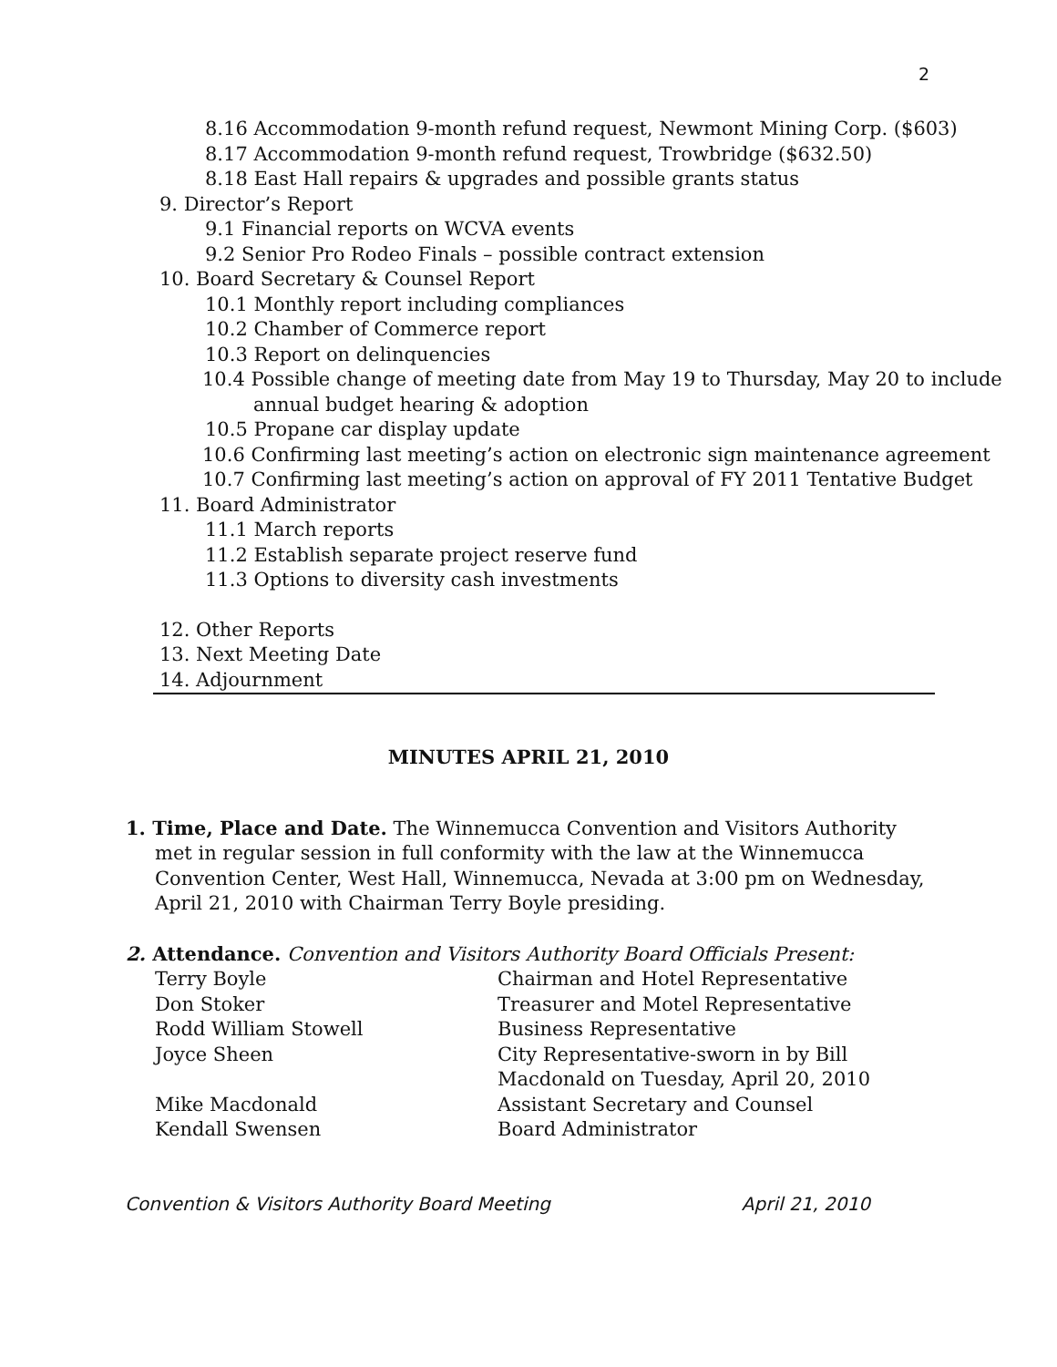2
8.16 Accommodation 9-month refund request, Newmont Mining Corp. ($603)
8.17 Accommodation 9-month refund request, Trowbridge ($632.50)
8.18 East Hall repairs & upgrades and possible grants status
9. Director’s Report
9.1 Financial reports on WCVA events
9.2 Senior Pro Rodeo Finals – possible contract extension
10. Board Secretary & Counsel Report
10.1 Monthly report including compliances
10.2 Chamber of Commerce report
10.3 Report on delinquencies
10.4 Possible change of meeting date from May 19 to Thursday, May 20 to include annual budget hearing & adoption
10.5 Propane car display update
10.6 Confirming last meeting’s action on electronic sign maintenance agreement
10.7 Confirming last meeting’s action on approval of FY 2011 Tentative Budget
11. Board Administrator
11.1 March reports
11.2 Establish separate project reserve fund
11.3 Options to diversity cash investments
12. Other Reports
13. Next Meeting Date
14. Adjournment
MINUTES APRIL 21, 2010
1. Time, Place and Date. The Winnemucca Convention and Visitors Authority met in regular session in full conformity with the law at the Winnemucca Convention Center, West Hall, Winnemucca, Nevada at 3:00 pm on Wednesday, April 21, 2010 with Chairman Terry Boyle presiding.
2. Attendance. Convention and Visitors Authority Board Officials Present:
| Terry Boyle | Chairman and Hotel Representative |
| Don Stoker | Treasurer and Motel Representative |
| Rodd William Stowell | Business Representative |
| Joyce Sheen | City Representative-sworn in by Bill Macdonald on Tuesday, April 20, 2010 |
| Mike Macdonald | Assistant Secretary and Counsel |
| Kendall Swensen | Board Administrator |
Convention & Visitors Authority Board Meeting April 21, 2010